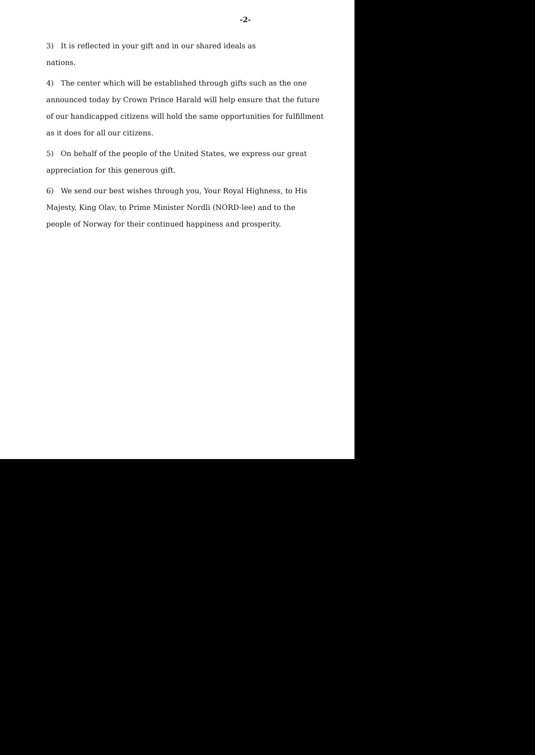-2-
3) It is reflected in your gift and in our shared ideals as
nations.
4) The center which will be established through gifts such as the one
announced today by Crown Prince Harald will help ensure that the future
of our handicapped citizens will hold the same opportunities for fulfillment
as it does for all our citizens.
5) On behalf of the people of the United States, we express our great
appreciation for this generous gift.
6) We send our best wishes through you, Your Royal Highness, to His
Majesty, King Olav, to Prime Minister Nordli (NORD-lee) and to the
people of Norway for their continued happiness and prosperity.